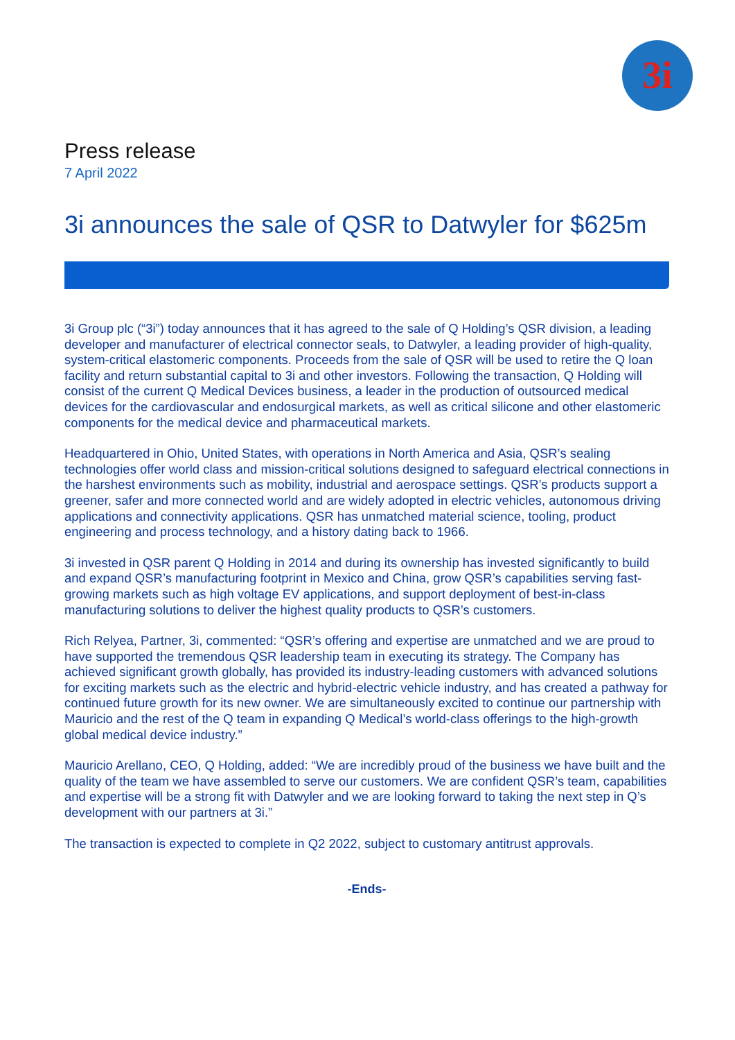3i
Press release
7 April 2022
3i announces the sale of QSR to Datwyler for $625m
3i Group plc (“3i”) today announces that it has agreed to the sale of Q Holding’s QSR division, a leading developer and manufacturer of electrical connector seals, to Datwyler, a leading provider of high-quality, system-critical elastomeric components. Proceeds from the sale of QSR will be used to retire the Q loan facility and return substantial capital to 3i and other investors. Following the transaction, Q Holding will consist of the current Q Medical Devices business, a leader in the production of outsourced medical devices for the cardiovascular and endosurgical markets, as well as critical silicone and other elastomeric components for the medical device and pharmaceutical markets.
Headquartered in Ohio, United States, with operations in North America and Asia, QSR’s sealing technologies offer world class and mission-critical solutions designed to safeguard electrical connections in the harshest environments such as mobility, industrial and aerospace settings. QSR’s products support a greener, safer and more connected world and are widely adopted in electric vehicles, autonomous driving applications and connectivity applications. QSR has unmatched material science, tooling, product engineering and process technology, and a history dating back to 1966.
3i invested in QSR parent Q Holding in 2014 and during its ownership has invested significantly to build and expand QSR’s manufacturing footprint in Mexico and China, grow QSR’s capabilities serving fast-growing markets such as high voltage EV applications, and support deployment of best-in-class manufacturing solutions to deliver the highest quality products to QSR’s customers.
Rich Relyea, Partner, 3i, commented: “QSR’s offering and expertise are unmatched and we are proud to have supported the tremendous QSR leadership team in executing its strategy. The Company has achieved significant growth globally, has provided its industry-leading customers with advanced solutions for exciting markets such as the electric and hybrid-electric vehicle industry, and has created a pathway for continued future growth for its new owner. We are simultaneously excited to continue our partnership with Mauricio and the rest of the Q team in expanding Q Medical’s world-class offerings to the high-growth global medical device industry.”
Mauricio Arellano, CEO, Q Holding, added: “We are incredibly proud of the business we have built and the quality of the team we have assembled to serve our customers. We are confident QSR’s team, capabilities and expertise will be a strong fit with Datwyler and we are looking forward to taking the next step in Q’s development with our partners at 3i.”
The transaction is expected to complete in Q2 2022, subject to customary antitrust approvals.
-Ends-